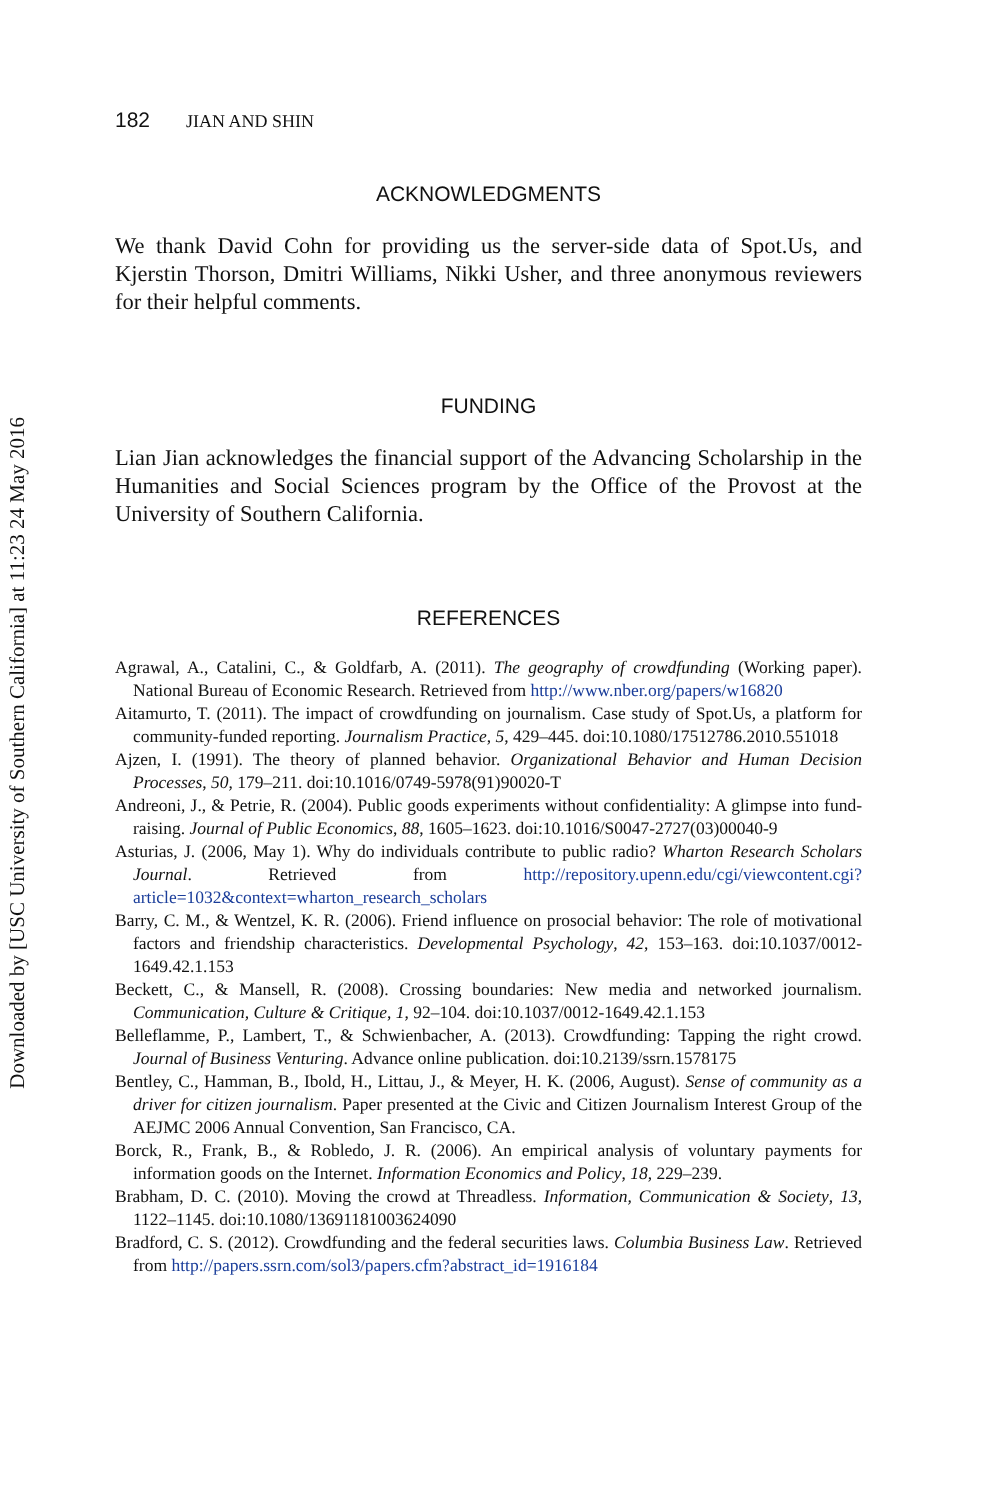Downloaded by [USC University of Southern California] at 11:23 24 May 2016
182 JIAN AND SHIN
ACKNOWLEDGMENTS
We thank David Cohn for providing us the server-side data of Spot.Us, and Kjerstin Thorson, Dmitri Williams, Nikki Usher, and three anonymous reviewers for their helpful comments.
FUNDING
Lian Jian acknowledges the financial support of the Advancing Scholarship in the Humanities and Social Sciences program by the Office of the Provost at the University of Southern California.
REFERENCES
Agrawal, A., Catalini, C., & Goldfarb, A. (2011). The geography of crowdfunding (Working paper). National Bureau of Economic Research. Retrieved from http://www.nber.org/papers/w16820
Aitamurto, T. (2011). The impact of crowdfunding on journalism. Case study of Spot.Us, a platform for community-funded reporting. Journalism Practice, 5, 429–445. doi:10.1080/17512786.2010.551018
Ajzen, I. (1991). The theory of planned behavior. Organizational Behavior and Human Decision Processes, 50, 179–211. doi:10.1016/0749-5978(91)90020-T
Andreoni, J., & Petrie, R. (2004). Public goods experiments without confidentiality: A glimpse into fund-raising. Journal of Public Economics, 88, 1605–1623. doi:10.1016/S0047-2727(03)00040-9
Asturias, J. (2006, May 1). Why do individuals contribute to public radio? Wharton Research Scholars Journal. Retrieved from http://repository.upenn.edu/cgi/viewcontent.cgi?article=1032&context=wharton_research_scholars
Barry, C. M., & Wentzel, K. R. (2006). Friend influence on prosocial behavior: The role of motivational factors and friendship characteristics. Developmental Psychology, 42, 153–163. doi:10.1037/0012-1649.42.1.153
Beckett, C., & Mansell, R. (2008). Crossing boundaries: New media and networked journalism. Communication, Culture & Critique, 1, 92–104. doi:10.1037/0012-1649.42.1.153
Belleflamme, P., Lambert, T., & Schwienbacher, A. (2013). Crowdfunding: Tapping the right crowd. Journal of Business Venturing. Advance online publication. doi:10.2139/ssrn.1578175
Bentley, C., Hamman, B., Ibold, H., Littau, J., & Meyer, H. K. (2006, August). Sense of community as a driver for citizen journalism. Paper presented at the Civic and Citizen Journalism Interest Group of the AEJMC 2006 Annual Convention, San Francisco, CA.
Borck, R., Frank, B., & Robledo, J. R. (2006). An empirical analysis of voluntary payments for information goods on the Internet. Information Economics and Policy, 18, 229–239.
Brabham, D. C. (2010). Moving the crowd at Threadless. Information, Communication & Society, 13, 1122–1145. doi:10.1080/13691181003624090
Bradford, C. S. (2012). Crowdfunding and the federal securities laws. Columbia Business Law. Retrieved from http://papers.ssrn.com/sol3/papers.cfm?abstract_id=1916184